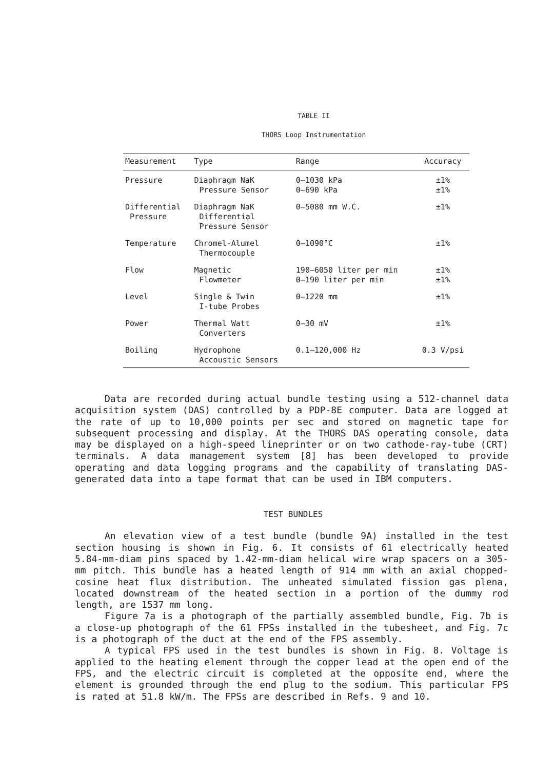TABLE II
THORS Loop Instrumentation
| Measurement | Type | Range | Accuracy |
| --- | --- | --- | --- |
| Pressure | Diaphragm NaK Pressure Sensor | 0–1030 kPa 0–690 kPa | ±1% ±1% |
| Differential Pressure | Diaphragm NaK Differential Pressure Sensor | 0–5080 mm W.C. | ±1% |
| Temperature | Chromel-Alumel Thermocouple | 0–1090°C | ±1% |
| Flow | Magnetic Flowmeter | 190–6050 liter per min 0–190 liter per min | ±1% ±1% |
| Level | Single & Twin I-tube Probes | 0–1220 mm | ±1% |
| Power | Thermal Watt Converters | 0–30 mV | ±1% |
| Boiling | Hydrophone Accoustic Sensors | 0.1–120,000 Hz | 0.3 V/psi |
Data are recorded during actual bundle testing using a 512-channel data acquisition system (DAS) controlled by a PDP-8E computer. Data are logged at the rate of up to 10,000 points per sec and stored on magnetic tape for subsequent processing and display. At the THORS DAS operating console, data may be displayed on a high-speed lineprinter or on two cathode-ray-tube (CRT) terminals. A data management system [8] has been developed to provide operating and data logging programs and the capability of translating DAS-generated data into a tape format that can be used in IBM computers.
TEST BUNDLES
An elevation view of a test bundle (bundle 9A) installed in the test section housing is shown in Fig. 6. It consists of 61 electrically heated 5.84-mm-diam pins spaced by 1.42-mm-diam helical wire wrap spacers on a 305-mm pitch. This bundle has a heated length of 914 mm with an axial chopped-cosine heat flux distribution. The unheated simulated fission gas plena, located downstream of the heated section in a portion of the dummy rod length, are 1537 mm long.
Figure 7a is a photograph of the partially assembled bundle, Fig. 7b is a close-up photograph of the 61 FPSs installed in the tubesheet, and Fig. 7c is a photograph of the duct at the end of the FPS assembly.
A typical FPS used in the test bundles is shown in Fig. 8. Voltage is applied to the heating element through the copper lead at the open end of the FPS, and the electric circuit is completed at the opposite end, where the element is grounded through the end plug to the sodium. This particular FPS is rated at 51.8 kW/m. The FPSs are described in Refs. 9 and 10.